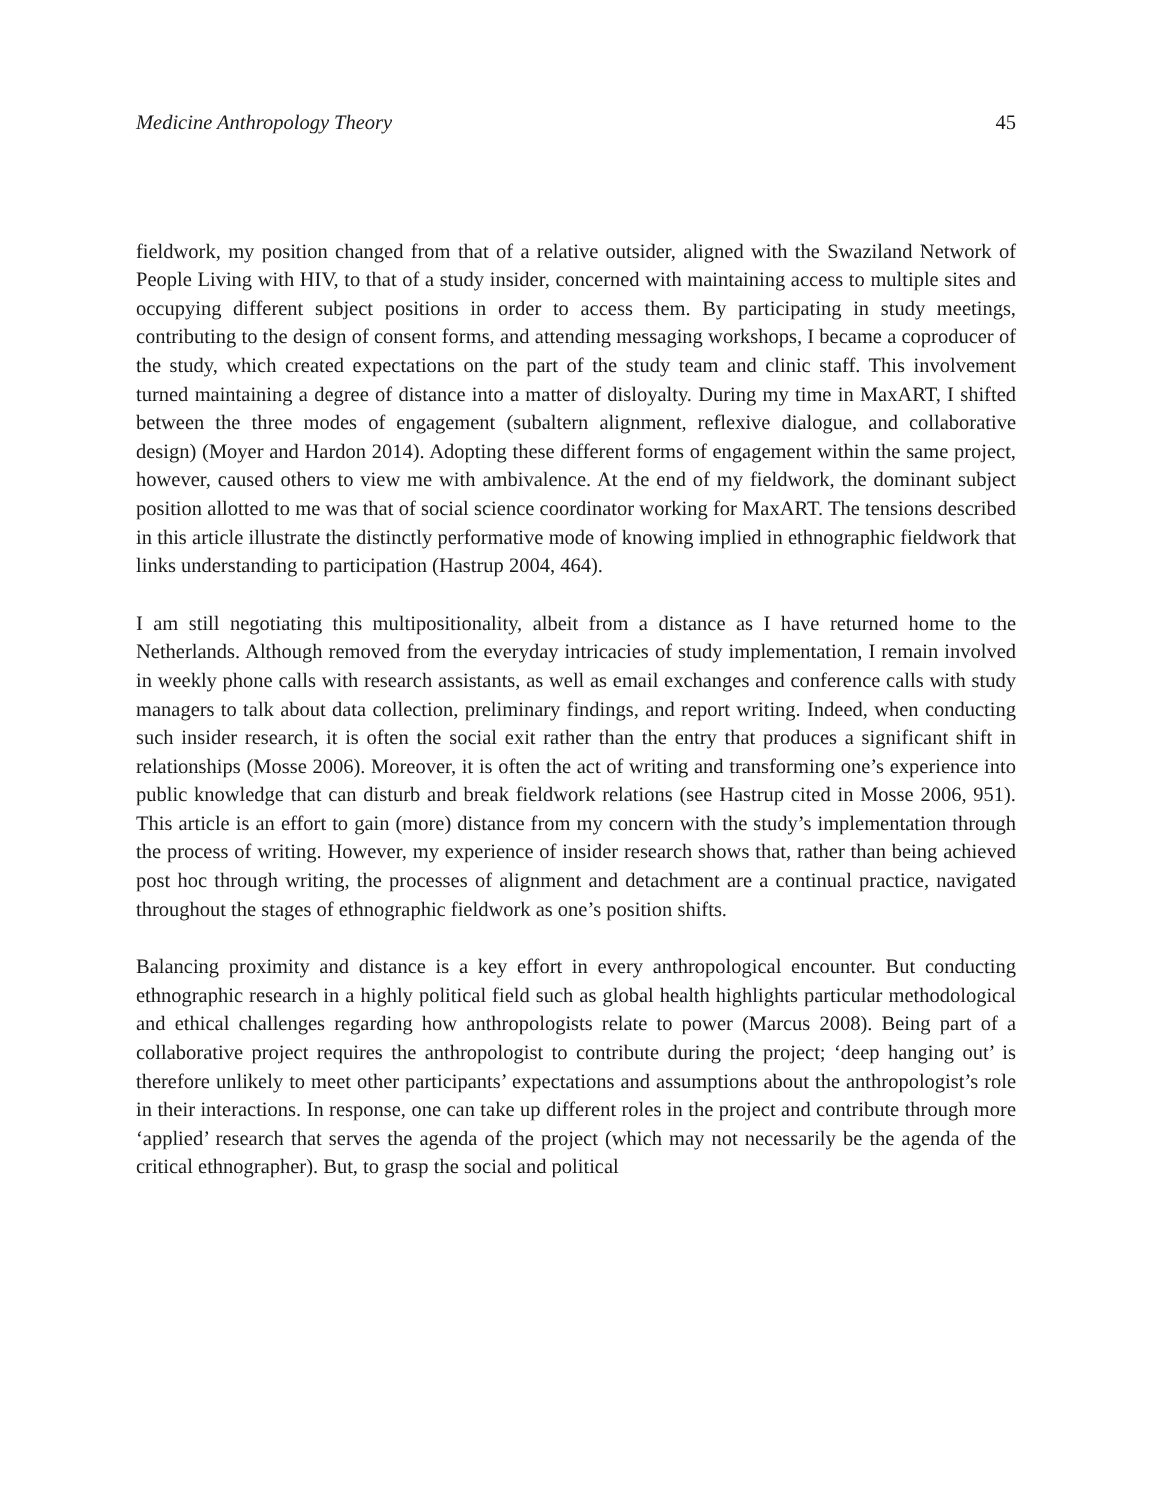Medicine Anthropology Theory 45
fieldwork, my position changed from that of a relative outsider, aligned with the Swaziland Network of People Living with HIV, to that of a study insider, concerned with maintaining access to multiple sites and occupying different subject positions in order to access them. By participating in study meetings, contributing to the design of consent forms, and attending messaging workshops, I became a coproducer of the study, which created expectations on the part of the study team and clinic staff. This involvement turned maintaining a degree of distance into a matter of disloyalty. During my time in MaxART, I shifted between the three modes of engagement (subaltern alignment, reflexive dialogue, and collaborative design) (Moyer and Hardon 2014). Adopting these different forms of engagement within the same project, however, caused others to view me with ambivalence. At the end of my fieldwork, the dominant subject position allotted to me was that of social science coordinator working for MaxART. The tensions described in this article illustrate the distinctly performative mode of knowing implied in ethnographic fieldwork that links understanding to participation (Hastrup 2004, 464).
I am still negotiating this multipositionality, albeit from a distance as I have returned home to the Netherlands. Although removed from the everyday intricacies of study implementation, I remain involved in weekly phone calls with research assistants, as well as email exchanges and conference calls with study managers to talk about data collection, preliminary findings, and report writing. Indeed, when conducting such insider research, it is often the social exit rather than the entry that produces a significant shift in relationships (Mosse 2006). Moreover, it is often the act of writing and transforming one’s experience into public knowledge that can disturb and break fieldwork relations (see Hastrup cited in Mosse 2006, 951). This article is an effort to gain (more) distance from my concern with the study’s implementation through the process of writing. However, my experience of insider research shows that, rather than being achieved post hoc through writing, the processes of alignment and detachment are a continual practice, navigated throughout the stages of ethnographic fieldwork as one’s position shifts.
Balancing proximity and distance is a key effort in every anthropological encounter. But conducting ethnographic research in a highly political field such as global health highlights particular methodological and ethical challenges regarding how anthropologists relate to power (Marcus 2008). Being part of a collaborative project requires the anthropologist to contribute during the project; ‘deep hanging out’ is therefore unlikely to meet other participants’ expectations and assumptions about the anthropologist’s role in their interactions. In response, one can take up different roles in the project and contribute through more ‘applied’ research that serves the agenda of the project (which may not necessarily be the agenda of the critical ethnographer). But, to grasp the social and political